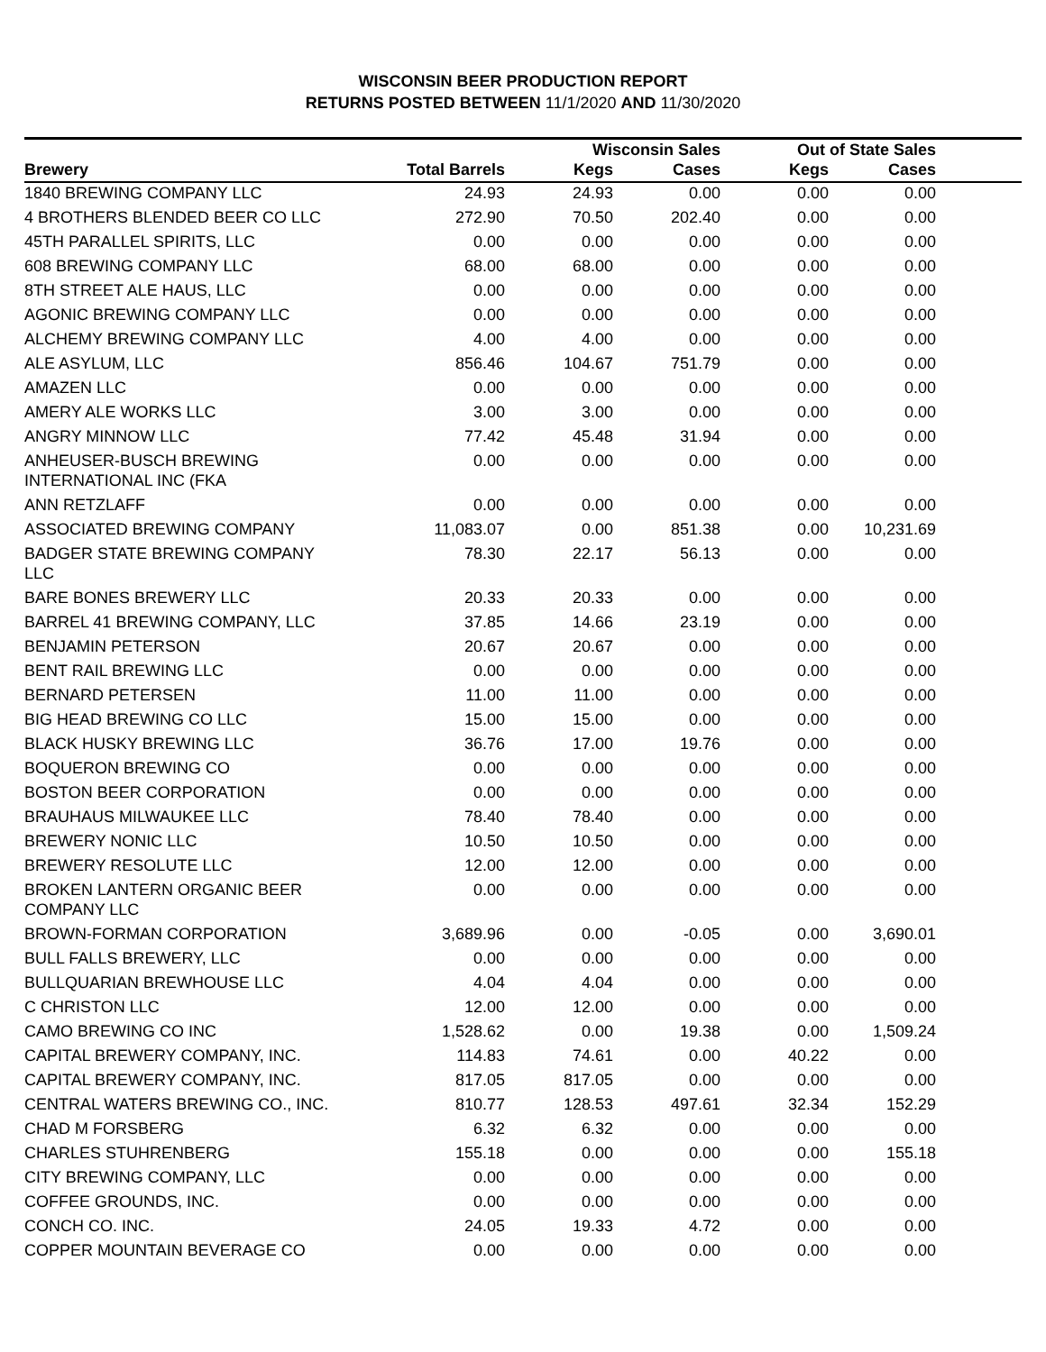WISCONSIN BEER PRODUCTION REPORT
RETURNS POSTED BETWEEN 11/1/2020 AND 11/30/2020
| | | Wisconsin Sales | | Out of State Sales | | |
| --- | --- | --- | --- | --- | --- | --- |
| Brewery | Total Barrels | Kegs | Cases | Kegs | Cases | |
| 1840 BREWING COMPANY LLC | 24.93 | 24.93 | 0.00 | 0.00 | 0.00 | |
| 4 BROTHERS BLENDED BEER CO LLC | 272.90 | 70.50 | 202.40 | 0.00 | 0.00 | |
| 45TH PARALLEL SPIRITS, LLC | 0.00 | 0.00 | 0.00 | 0.00 | 0.00 | |
| 608 BREWING COMPANY LLC | 68.00 | 68.00 | 0.00 | 0.00 | 0.00 | |
| 8TH STREET ALE HAUS, LLC | 0.00 | 0.00 | 0.00 | 0.00 | 0.00 | |
| AGONIC BREWING COMPANY LLC | 0.00 | 0.00 | 0.00 | 0.00 | 0.00 | |
| ALCHEMY BREWING COMPANY LLC | 4.00 | 4.00 | 0.00 | 0.00 | 0.00 | |
| ALE ASYLUM, LLC | 856.46 | 104.67 | 751.79 | 0.00 | 0.00 | |
| AMAZEN LLC | 0.00 | 0.00 | 0.00 | 0.00 | 0.00 | |
| AMERY ALE WORKS LLC | 3.00 | 3.00 | 0.00 | 0.00 | 0.00 | |
| ANGRY MINNOW LLC | 77.42 | 45.48 | 31.94 | 0.00 | 0.00 | |
| ANHEUSER-BUSCH BREWING INTERNATIONAL INC (FKA | 0.00 | 0.00 | 0.00 | 0.00 | 0.00 | |
| ANN RETZLAFF | 0.00 | 0.00 | 0.00 | 0.00 | 0.00 | |
| ASSOCIATED BREWING COMPANY | 11,083.07 | 0.00 | 851.38 | 0.00 | 10,231.69 | |
| BADGER STATE BREWING COMPANY LLC | 78.30 | 22.17 | 56.13 | 0.00 | 0.00 | |
| BARE BONES BREWERY LLC | 20.33 | 20.33 | 0.00 | 0.00 | 0.00 | |
| BARREL 41 BREWING COMPANY, LLC | 37.85 | 14.66 | 23.19 | 0.00 | 0.00 | |
| BENJAMIN PETERSON | 20.67 | 20.67 | 0.00 | 0.00 | 0.00 | |
| BENT RAIL BREWING LLC | 0.00 | 0.00 | 0.00 | 0.00 | 0.00 | |
| BERNARD PETERSEN | 11.00 | 11.00 | 0.00 | 0.00 | 0.00 | |
| BIG HEAD BREWING CO LLC | 15.00 | 15.00 | 0.00 | 0.00 | 0.00 | |
| BLACK HUSKY BREWING LLC | 36.76 | 17.00 | 19.76 | 0.00 | 0.00 | |
| BOQUERON BREWING CO | 0.00 | 0.00 | 0.00 | 0.00 | 0.00 | |
| BOSTON BEER CORPORATION | 0.00 | 0.00 | 0.00 | 0.00 | 0.00 | |
| BRAUHAUS MILWAUKEE LLC | 78.40 | 78.40 | 0.00 | 0.00 | 0.00 | |
| BREWERY NONIC LLC | 10.50 | 10.50 | 0.00 | 0.00 | 0.00 | |
| BREWERY RESOLUTE LLC | 12.00 | 12.00 | 0.00 | 0.00 | 0.00 | |
| BROKEN LANTERN ORGANIC BEER COMPANY LLC | 0.00 | 0.00 | 0.00 | 0.00 | 0.00 | |
| BROWN-FORMAN CORPORATION | 3,689.96 | 0.00 | -0.05 | 0.00 | 3,690.01 | |
| BULL FALLS BREWERY, LLC | 0.00 | 0.00 | 0.00 | 0.00 | 0.00 | |
| BULLQUARIAN BREWHOUSE LLC | 4.04 | 4.04 | 0.00 | 0.00 | 0.00 | |
| C CHRISTON LLC | 12.00 | 12.00 | 0.00 | 0.00 | 0.00 | |
| CAMO BREWING CO INC | 1,528.62 | 0.00 | 19.38 | 0.00 | 1,509.24 | |
| CAPITAL BREWERY COMPANY, INC. | 114.83 | 74.61 | 0.00 | 40.22 | 0.00 | |
| CAPITAL BREWERY COMPANY, INC. | 817.05 | 817.05 | 0.00 | 0.00 | 0.00 | |
| CENTRAL WATERS BREWING CO., INC. | 810.77 | 128.53 | 497.61 | 32.34 | 152.29 | |
| CHAD M FORSBERG | 6.32 | 6.32 | 0.00 | 0.00 | 0.00 | |
| CHARLES STUHRENBERG | 155.18 | 0.00 | 0.00 | 0.00 | 155.18 | |
| CITY BREWING COMPANY, LLC | 0.00 | 0.00 | 0.00 | 0.00 | 0.00 | |
| COFFEE GROUNDS, INC. | 0.00 | 0.00 | 0.00 | 0.00 | 0.00 | |
| CONCH CO. INC. | 24.05 | 19.33 | 4.72 | 0.00 | 0.00 | |
| COPPER MOUNTAIN BEVERAGE CO | 0.00 | 0.00 | 0.00 | 0.00 | 0.00 | |